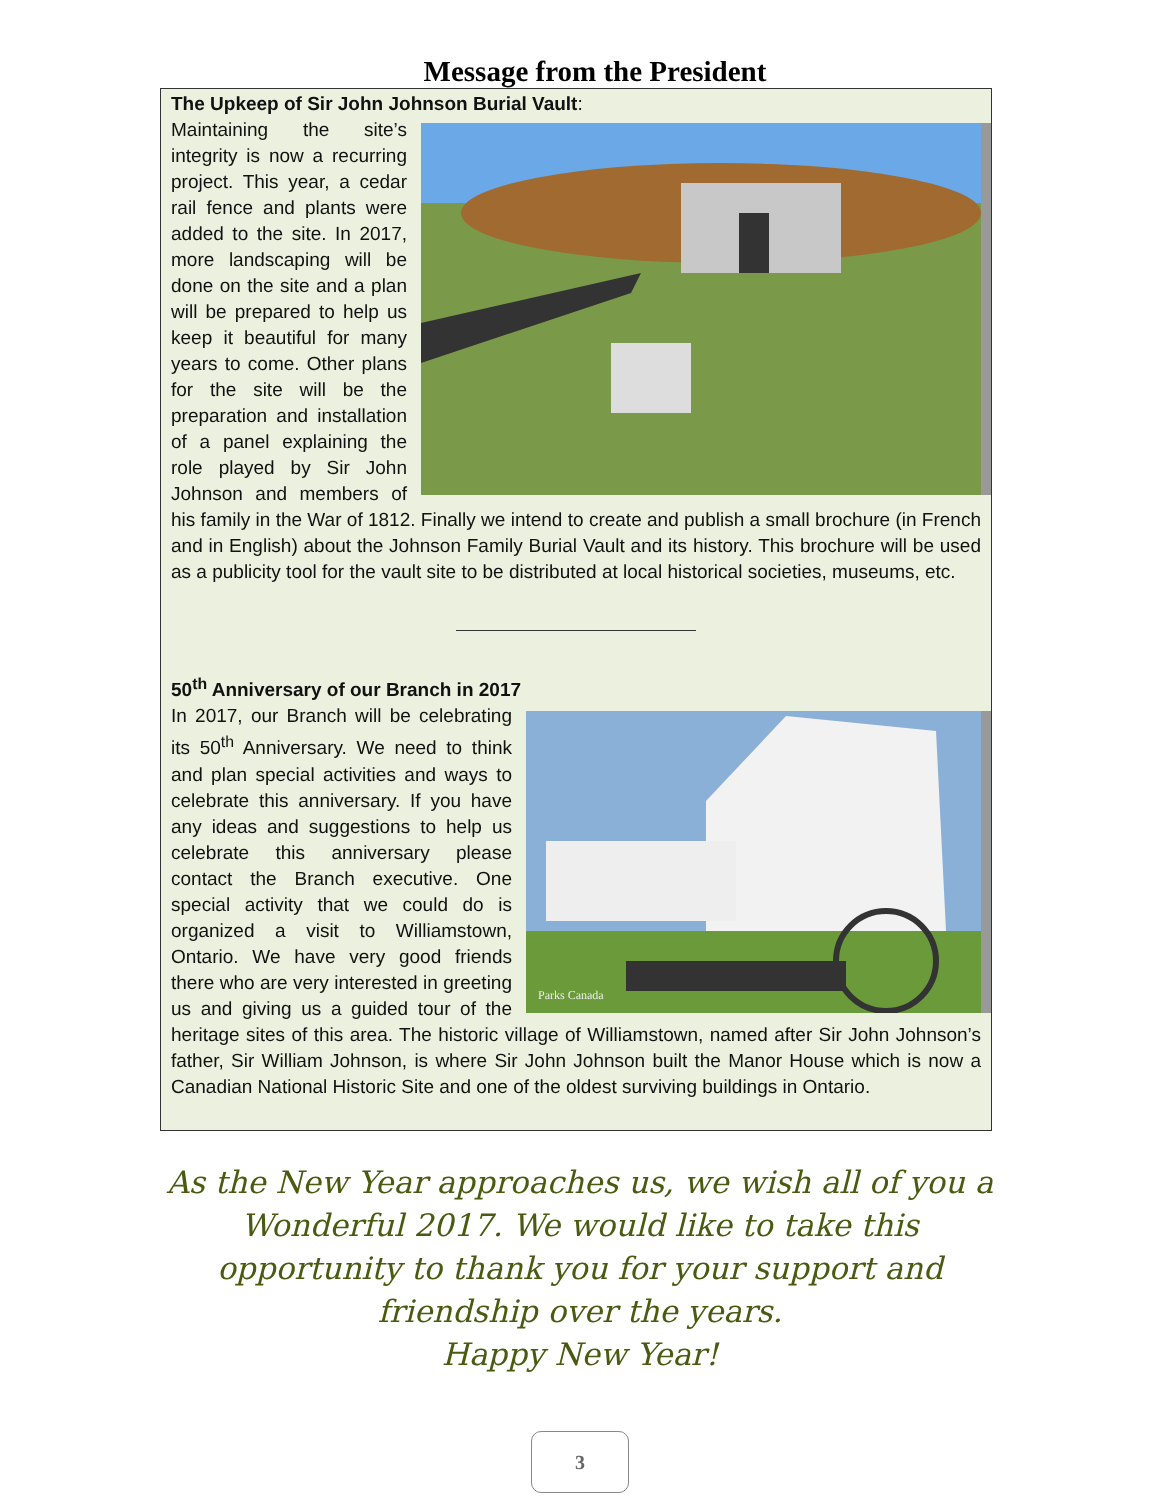Message from the President
The Upkeep of Sir John Johnson Burial Vault:
Maintaining the site’s integrity is now a recurring project. This year, a cedar rail fence and plants were added to the site. In 2017, more landscaping will be done on the site and a plan will be prepared to help us keep it beautiful for many years to come. Other plans for the site will be the preparation and installation of a panel explaining the role played by Sir John Johnson and members of his family in the War of 1812. Finally we intend to create and publish a small brochure (in French and in English) about the Johnson Family Burial Vault and its history. This brochure will be used as a publicity tool for the vault site to be distributed at local historical societies, museums, etc.
50<sup>th</sup> Anniversary of our Branch in 2017
Parks Canada
In 2017, our Branch will be celebrating its 50<sup>th</sup> Anniversary. We need to think and plan special activities and ways to celebrate this anniversary. If you have any ideas and suggestions to help us celebrate this anniversary please contact the Branch executive. One special activity that we could do is organized a visit to Williamstown, Ontario. We have very good friends there who are very interested in greeting us and giving us a guided tour of the heritage sites of this area. The historic village of Williamstown, named after Sir John Johnson’s father, Sir William Johnson, is where Sir John Johnson built the Manor House which is now a Canadian National Historic Site and one of the oldest surviving buildings in Ontario.
As the New Year approaches us, we wish all of you a Wonderful 2017. We would like to take this opportunity to thank you for your support and friendship over the years.
Happy New Year!
3